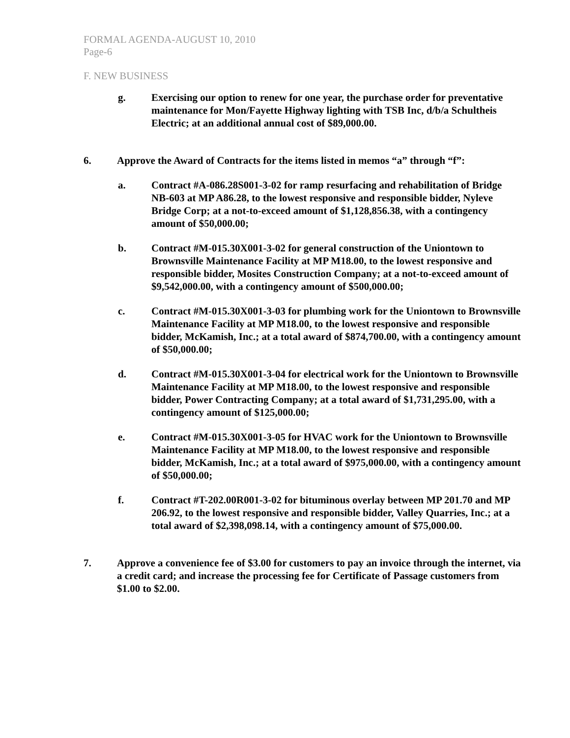FORMAL AGENDA-AUGUST 10, 2010
Page-6
F. NEW BUSINESS
g. Exercising our option to renew for one year, the purchase order for preventative maintenance for Mon/Fayette Highway lighting with TSB Inc, d/b/a Schultheis Electric; at an additional annual cost of $89,000.00.
6. Approve the Award of Contracts for the items listed in memos “a” through “f”:
a. Contract #A-086.28S001-3-02 for ramp resurfacing and rehabilitation of Bridge NB-603 at MP A86.28, to the lowest responsive and responsible bidder, Nyleve Bridge Corp; at a not-to-exceed amount of $1,128,856.38, with a contingency amount of $50,000.00;
b. Contract #M-015.30X001-3-02 for general construction of the Uniontown to Brownsville Maintenance Facility at MP M18.00, to the lowest responsive and responsible bidder, Mosites Construction Company; at a not-to-exceed amount of $9,542,000.00, with a contingency amount of $500,000.00;
c. Contract #M-015.30X001-3-03 for plumbing work for the Uniontown to Brownsville Maintenance Facility at MP M18.00, to the lowest responsive and responsible bidder, McKamish, Inc.; at a total award of $874,700.00, with a contingency amount of $50,000.00;
d. Contract #M-015.30X001-3-04 for electrical work for the Uniontown to Brownsville Maintenance Facility at MP M18.00, to the lowest responsive and responsible bidder, Power Contracting Company; at a total award of $1,731,295.00, with a contingency amount of $125,000.00;
e. Contract #M-015.30X001-3-05 for HVAC work for the Uniontown to Brownsville Maintenance Facility at MP M18.00, to the lowest responsive and responsible bidder, McKamish, Inc.; at a total award of $975,000.00, with a contingency amount of $50,000.00;
f. Contract #T-202.00R001-3-02 for bituminous overlay between MP 201.70 and MP 206.92, to the lowest responsive and responsible bidder, Valley Quarries, Inc.; at a total award of $2,398,098.14, with a contingency amount of $75,000.00.
7. Approve a convenience fee of $3.00 for customers to pay an invoice through the internet, via a credit card; and increase the processing fee for Certificate of Passage customers from $1.00 to $2.00.